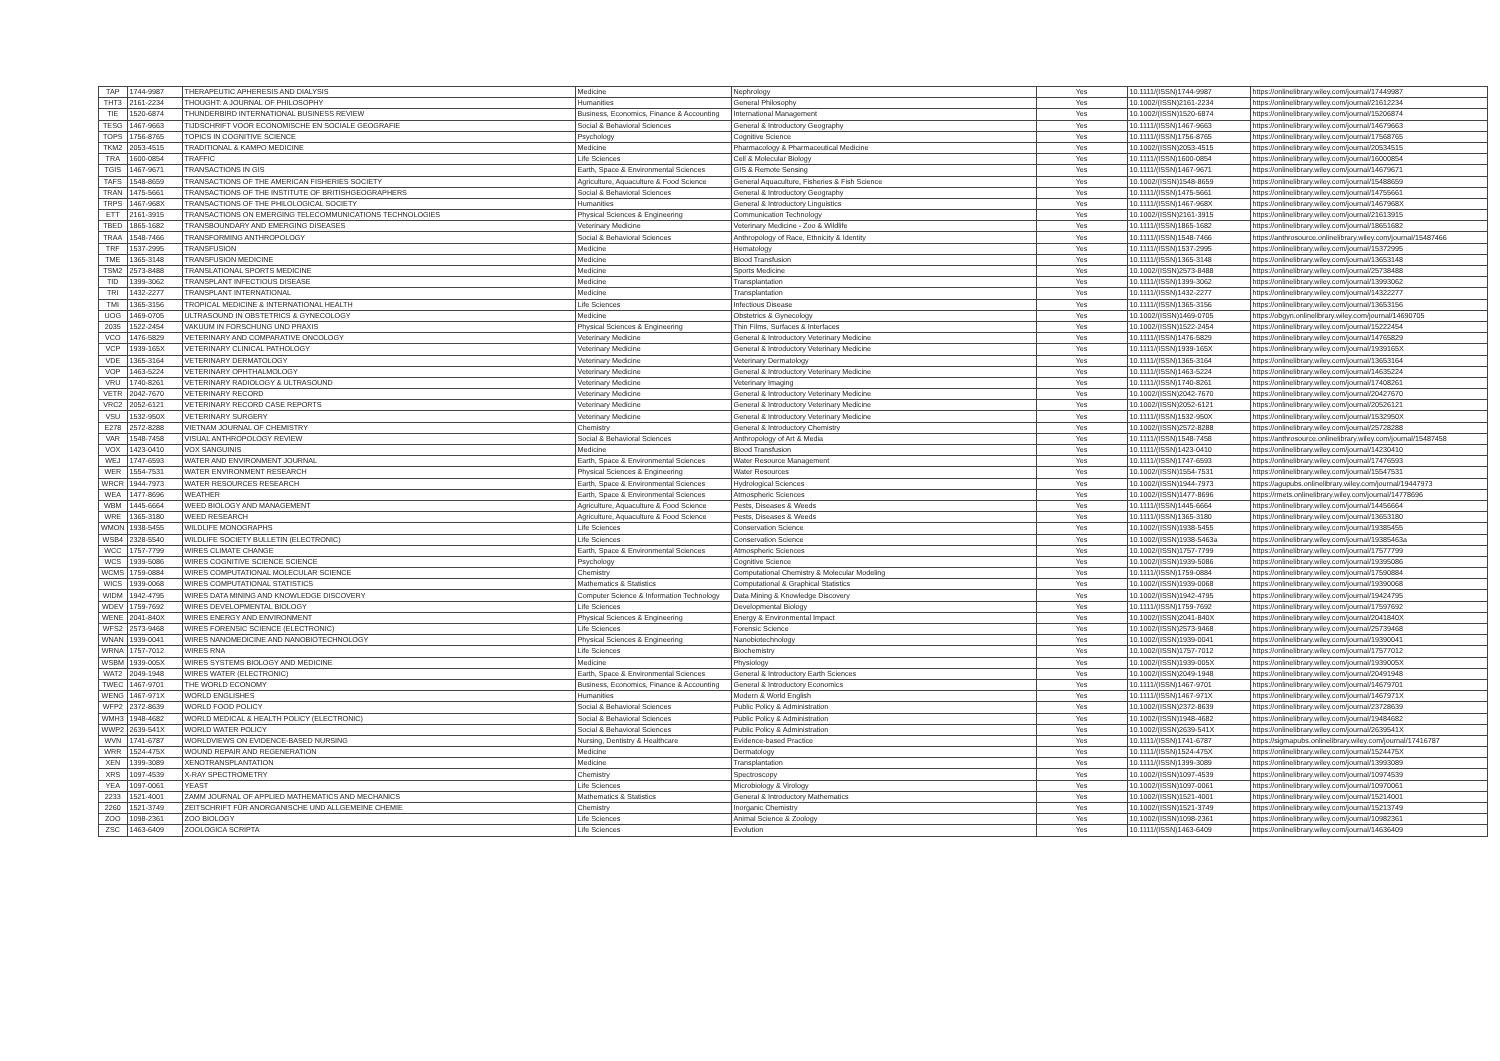| TAP | 1744-9987 | THERAPEUTIC APHERESIS AND DIALYSIS | Medicine | Nephrology | Yes | 10.1111/(ISSN)1744-9987 | https://onlinelibrary.wiley.com/journal/17449987 |
| THT3 | 2161-2234 | THOUGHT: A JOURNAL OF PHILOSOPHY | Humanities | General Philosophy | Yes | 10.1002/(ISSN)2161-2234 | https://onlinelibrary.wiley.com/journal/21612234 |
| TIE | 1520-6874 | THUNDERBIRD INTERNATIONAL BUSINESS REVIEW | Business, Economics, Finance & Accounting | International Management | Yes | 10.1002/(ISSN)1520-6874 | https://onlinelibrary.wiley.com/journal/15206874 |
| TESG | 1467-9663 | TIJDSCHRIFT VOOR ECONOMISCHE EN SOCIALE GEOGRAFIE | Social & Behavioral Sciences | General & Introductory Geography | Yes | 10.1111/(ISSN)1467-9663 | https://onlinelibrary.wiley.com/journal/14679663 |
| TOPS | 1756-8765 | TOPICS IN COGNITIVE SCIENCE | Psychology | Cognitive Science | Yes | 10.1111/(ISSN)1756-8765 | https://onlinelibrary.wiley.com/journal/17568765 |
| TKM2 | 2053-4515 | TRADITIONAL & KAMPO MEDICINE | Medicine | Pharmacology & Pharmaceutical Medicine | Yes | 10.1002/(ISSN)2053-4515 | https://onlinelibrary.wiley.com/journal/20534515 |
| TRA | 1600-0854 | TRAFFIC | Life Sciences | Cell & Molecular Biology | Yes | 10.1111/(ISSN)1600-0854 | https://onlinelibrary.wiley.com/journal/16000854 |
| TGIS | 1467-9671 | TRANSACTIONS IN GIS | Earth, Space & Environmental Sciences | GIS & Remote Sensing | Yes | 10.1111/(ISSN)1467-9671 | https://onlinelibrary.wiley.com/journal/14679671 |
| TAFS | 1548-8659 | TRANSACTIONS OF THE AMERICAN FISHERIES SOCIETY | Agriculture, Aquaculture & Food Science | General Aquaculture, Fisheries & Fish Science | Yes | 10.1002/(ISSN)1548-8659 | https://onlinelibrary.wiley.com/journal/15488659 |
| TRAN | 1475-5661 | TRANSACTIONS OF THE INSTITUTE OF BRITISHGEOGRAPHERS | Social & Behavioral Sciences | General & Introductory Geography | Yes | 10.1111/(ISSN)1475-5661 | https://onlinelibrary.wiley.com/journal/14755661 |
| TRPS | 1467-968X | TRANSACTIONS OF THE PHILOLOGICAL SOCIETY | Humanities | General & Introductory Linguistics | Yes | 10.1111/(ISSN)1467-968X | https://onlinelibrary.wiley.com/journal/1467968X |
| ETT | 2161-3915 | TRANSACTIONS ON EMERGING TELECOMMUNICATIONS TECHNOLOGIES | Physical Sciences & Engineering | Communication Technology | Yes | 10.1002/(ISSN)2161-3915 | https://onlinelibrary.wiley.com/journal/21613915 |
| TBED | 1865-1682 | TRANSBOUNDARY AND EMERGING DISEASES | Veterinary Medicine | Veterinary Medicine - Zoo & Wildlife | Yes | 10.1111/(ISSN)1865-1682 | https://onlinelibrary.wiley.com/journal/18651682 |
| TRAA | 1548-7466 | TRANSFORMING ANTHROPOLOGY | Social & Behavioral Sciences | Anthropology of Race, Ethnicity & Identity | Yes | 10.1111/(ISSN)1548-7466 | https://anthrosource.onlinelibrary.wiley.com/journal/15487466 |
| TRF | 1537-2995 | TRANSFUSION | Medicine | Hematology | Yes | 10.1111/(ISSN)1537-2995 | https://onlinelibrary.wiley.com/journal/15372995 |
| TME | 1365-3148 | TRANSFUSION MEDICINE | Medicine | Blood Transfusion | Yes | 10.1111/(ISSN)1365-3148 | https://onlinelibrary.wiley.com/journal/13653148 |
| TSM2 | 2573-8488 | TRANSLATIONAL SPORTS MEDICINE | Medicine | Sports Medicine | Yes | 10.1002/(ISSN)2573-8488 | https://onlinelibrary.wiley.com/journal/25738488 |
| TID | 1399-3062 | TRANSPLANT INFECTIOUS DISEASE | Medicine | Transplantation | Yes | 10.1111/(ISSN)1399-3062 | https://onlinelibrary.wiley.com/journal/13993062 |
| TRI | 1432-2277 | TRANSPLANT INTERNATIONAL | Medicine | Transplantation | Yes | 10.1111/(ISSN)1432-2277 | https://onlinelibrary.wiley.com/journal/14322277 |
| TMI | 1365-3156 | TROPICAL MEDICINE & INTERNATIONAL HEALTH | Life Sciences | Infectious Disease | Yes | 10.1111/(ISSN)1365-3156 | https://onlinelibrary.wiley.com/journal/13653156 |
| UOG | 1469-0705 | ULTRASOUND IN OBSTETRICS & GYNECOLOGY | Medicine | Obstetrics & Gynecology | Yes | 10.1002/(ISSN)1469-0705 | https://obgyn.onlinelibrary.wiley.com/journal/14690705 |
| 2035 | 1522-2454 | VAKUUM IN FORSCHUNG UND PRAXIS | Physical Sciences & Engineering | Thin Films, Surfaces & Interfaces | Yes | 10.1002/(ISSN)1522-2454 | https://onlinelibrary.wiley.com/journal/15222454 |
| VCO | 1476-5829 | VETERINARY AND COMPARATIVE ONCOLOGY | Veterinary Medicine | General & Introductory Veterinary Medicine | Yes | 10.1111/(ISSN)1476-5829 | https://onlinelibrary.wiley.com/journal/14765829 |
| VCP | 1939-165X | VETERINARY CLINICAL PATHOLOGY | Veterinary Medicine | General & Introductory Veterinary Medicine | Yes | 10.1111/(ISSN)1939-165X | https://onlinelibrary.wiley.com/journal/1939165X |
| VDE | 1365-3164 | VETERINARY DERMATOLOGY | Veterinary Medicine | Veterinary Dermatology | Yes | 10.1111/(ISSN)1365-3164 | https://onlinelibrary.wiley.com/journal/13653164 |
| VOP | 1463-5224 | VETERINARY OPHTHALMOLOGY | Veterinary Medicine | General & Introductory Veterinary Medicine | Yes | 10.1111/(ISSN)1463-5224 | https://onlinelibrary.wiley.com/journal/14635224 |
| VRU | 1740-8261 | VETERINARY RADIOLOGY & ULTRASOUND | Veterinary Medicine | Veterinary Imaging | Yes | 10.1111/(ISSN)1740-8261 | https://onlinelibrary.wiley.com/journal/17408261 |
| VETR | 2042-7670 | VETERINARY RECORD | Veterinary Medicine | General & Introductory Veterinary Medicine | Yes | 10.1002/(ISSN)2042-7670 | https://onlinelibrary.wiley.com/journal/20427670 |
| VRC2 | 2052-6121 | VETERINARY RECORD CASE REPORTS | Veterinary Medicine | General & Introductory Veterinary Medicine | Yes | 10.1002/(ISSN)2052-6121 | https://onlinelibrary.wiley.com/journal/20526121 |
| VSU | 1532-950X | VETERINARY SURGERY | Veterinary Medicine | General & Introductory Veterinary Medicine | Yes | 10.1111/(ISSN)1532-950X | https://onlinelibrary.wiley.com/journal/1532950X |
| E278 | 2572-8288 | VIETNAM JOURNAL OF CHEMISTRY | Chemistry | General & Introductory Chemistry | Yes | 10.1002/(ISSN)2572-8288 | https://onlinelibrary.wiley.com/journal/25728288 |
| VAR | 1548-7458 | VISUAL ANTHROPOLOGY REVIEW | Social & Behavioral Sciences | Anthropology of Art & Media | Yes | 10.1111/(ISSN)1548-7458 | https://anthrosource.onlinelibrary.wiley.com/journal/15487458 |
| VOX | 1423-0410 | VOX SANGUINIS | Medicine | Blood Transfusion | Yes | 10.1111/(ISSN)1423-0410 | https://onlinelibrary.wiley.com/journal/14230410 |
| WEJ | 1747-6593 | WATER AND ENVIRONMENT JOURNAL | Earth, Space & Environmental Sciences | Water Resource Management | Yes | 10.1111/(ISSN)1747-6593 | https://onlinelibrary.wiley.com/journal/17476593 |
| WER | 1554-7531 | WATER ENVIRONMENT RESEARCH | Physical Sciences & Engineering | Water Resources | Yes | 10.1002/(ISSN)1554-7531 | https://onlinelibrary.wiley.com/journal/15547531 |
| WRCR | 1944-7973 | WATER RESOURCES RESEARCH | Earth, Space & Environmental Sciences | Hydrological Sciences | Yes | 10.1002/(ISSN)1944-7973 | https://agupubs.onlinelibrary.wiley.com/journal/19447973 |
| WEA | 1477-8696 | WEATHER | Earth, Space & Environmental Sciences | Atmospheric Sciences | Yes | 10.1002/(ISSN)1477-8696 | https://rmets.onlinelibrary.wiley.com/journal/14778696 |
| WBM | 1445-6664 | WEED BIOLOGY AND MANAGEMENT | Agriculture, Aquaculture & Food Science | Pests, Diseases & Weeds | Yes | 10.1111/(ISSN)1445-6664 | https://onlinelibrary.wiley.com/journal/14456664 |
| WRE | 1365-3180 | WEED RESEARCH | Agriculture, Aquaculture & Food Science | Pests, Diseases & Weeds | Yes | 10.1111/(ISSN)1365-3180 | https://onlinelibrary.wiley.com/journal/13653180 |
| WMON | 1938-5455 | WILDLIFE MONOGRAPHS | Life Sciences | Conservation Science | Yes | 10.1002/(ISSN)1938-5455 | https://onlinelibrary.wiley.com/journal/19385455 |
| WSB4 | 2328-5540 | WILDLIFE SOCIETY BULLETIN (ELECTRONIC) | Life Sciences | Conservation Science | Yes | 10.1002/(ISSN)1938-5463a | https://onlinelibrary.wiley.com/journal/19385463a |
| WCC | 1757-7799 | WIRES CLIMATE CHANGE | Earth, Space & Environmental Sciences | Atmospheric Sciences | Yes | 10.1002/(ISSN)1757-7799 | https://onlinelibrary.wiley.com/journal/17577799 |
| WCS | 1939-5086 | WIRES COGNITIVE SCIENCE SCIENCE | Psychology | Cognitive Science | Yes | 10.1002/(ISSN)1939-5086 | https://onlinelibrary.wiley.com/journal/19395086 |
| WCMS | 1759-0884 | WIRES COMPUTATIONAL MOLECULAR SCIENCE | Chemistry | Computational Chemistry & Molecular Modeling | Yes | 10.1111/(ISSN)1759-0884 | https://onlinelibrary.wiley.com/journal/17590884 |
| WICS | 1939-0068 | WIRES COMPUTATIONAL STATISTICS | Mathematics & Statistics | Computational & Graphical Statistics | Yes | 10.1002/(ISSN)1939-0068 | https://onlinelibrary.wiley.com/journal/19390068 |
| WIDM | 1942-4795 | WIRES DATA MINING AND KNOWLEDGE DISCOVERY | Computer Science & Information Technology | Data Mining & Knowledge Discovery | Yes | 10.1002/(ISSN)1942-4795 | https://onlinelibrary.wiley.com/journal/19424795 |
| WDEV | 1759-7692 | WIRES DEVELOPMENTAL BIOLOGY | Life Sciences | Developmental Biology | Yes | 10.1111/(ISSN)1759-7692 | https://onlinelibrary.wiley.com/journal/17597692 |
| WENE | 2041-840X | WIRES ENERGY AND ENVIRONMENT | Physical Sciences & Engineering | Energy & Environmental Impact | Yes | 10.1002/(ISSN)2041-840X | https://onlinelibrary.wiley.com/journal/2041840X |
| WFS2 | 2573-9468 | WIRES FORENSIC SCIENCE (ELECTRONIC) | Life Sciences | Forensic Science | Yes | 10.1002/(ISSN)2573-9468 | https://onlinelibrary.wiley.com/journal/25739468 |
| WNAN | 1939-0041 | WIRES NANOMEDICINE AND NANOBIOTECHNOLOGY | Physical Sciences & Engineering | Nanobiotechnology | Yes | 10.1002/(ISSN)1939-0041 | https://onlinelibrary.wiley.com/journal/19390041 |
| WRNA | 1757-7012 | WIRES RNA | Life Sciences | Biochemistry | Yes | 10.1002/(ISSN)1757-7012 | https://onlinelibrary.wiley.com/journal/17577012 |
| WSBM | 1939-005X | WIRES SYSTEMS BIOLOGY AND MEDICINE | Medicine | Physiology | Yes | 10.1002/(ISSN)1939-005X | https://onlinelibrary.wiley.com/journal/1939005X |
| WAT2 | 2049-1948 | WIRES WATER (ELECTRONIC) | Earth, Space & Environmental Sciences | General & Introductory Earth Sciences | Yes | 10.1002/(ISSN)2049-1948 | https://onlinelibrary.wiley.com/journal/20491948 |
| TWEC | 1467-9701 | THE WORLD ECONOMY | Business, Economics, Finance & Accounting | General & Introductory Economics | Yes | 10.1111/(ISSN)1467-9701 | https://onlinelibrary.wiley.com/journal/14679701 |
| WENG | 1467-971X | WORLD ENGLISHES | Humanities | Modern & World English | Yes | 10.1111/(ISSN)1467-971X | https://onlinelibrary.wiley.com/journal/1467971X |
| WFP2 | 2372-8639 | WORLD FOOD POLICY | Social & Behavioral Sciences | Public Policy & Administration | Yes | 10.1002/(ISSN)2372-8639 | https://onlinelibrary.wiley.com/journal/23728639 |
| WMH3 | 1948-4682 | WORLD MEDICAL & HEALTH POLICY (ELECTRONIC) | Social & Behavioral Sciences | Public Policy & Administration | Yes | 10.1002/(ISSN)1948-4682 | https://onlinelibrary.wiley.com/journal/19484682 |
| WWP2 | 2639-541X | WORLD WATER POLICY | Social & Behavioral Sciences | Public Policy & Administration | Yes | 10.1002/(ISSN)2639-541X | https://onlinelibrary.wiley.com/journal/2639541X |
| WVN | 1741-6787 | WORLDVIEWS ON EVIDENCE-BASED NURSING | Nursing, Dentistry & Healthcare | Evidence-based Practice | Yes | 10.1111/(ISSN)1741-6787 | https://sigmapubs.onlinelibrary.wiley.com/journal/17416787 |
| WRR | 1524-475X | WOUND REPAIR AND REGENERATION | Medicine | Dermatology | Yes | 10.1111/(ISSN)1524-475X | https://onlinelibrary.wiley.com/journal/1524475X |
| XEN | 1399-3089 | XENOTRANSPLANTATION | Medicine | Transplantation | Yes | 10.1111/(ISSN)1399-3089 | https://onlinelibrary.wiley.com/journal/13993089 |
| XRS | 1097-4539 | X-RAY SPECTROMETRY | Chemistry | Spectroscopy | Yes | 10.1002/(ISSN)1097-4539 | https://onlinelibrary.wiley.com/journal/10974539 |
| YEA | 1097-0061 | YEAST | Life Sciences | Microbiology & Virology | Yes | 10.1002/(ISSN)1097-0061 | https://onlinelibrary.wiley.com/journal/10970061 |
| 2233 | 1521-4001 | ZAMM JOURNAL OF APPLIED MATHEMATICS AND MECHANICS | Mathematics & Statistics | General & Introductory Mathematics | Yes | 10.1002/(ISSN)1521-4001 | https://onlinelibrary.wiley.com/journal/15214001 |
| 2260 | 1521-3749 | ZEITSCHRIFT FÜR ANORGANISCHE UND ALLGEMEINE CHEMIE | Chemistry | Inorganic Chemistry | Yes | 10.1002/(ISSN)1521-3749 | https://onlinelibrary.wiley.com/journal/15213749 |
| ZOO | 1098-2361 | ZOO BIOLOGY | Life Sciences | Animal Science & Zoology | Yes | 10.1002/(ISSN)1098-2361 | https://onlinelibrary.wiley.com/journal/10982361 |
| ZSC | 1463-6409 | ZOOLOGICA SCRIPTA | Life Sciences | Evolution | Yes | 10.1111/(ISSN)1463-6409 | https://onlinelibrary.wiley.com/journal/14636409 |